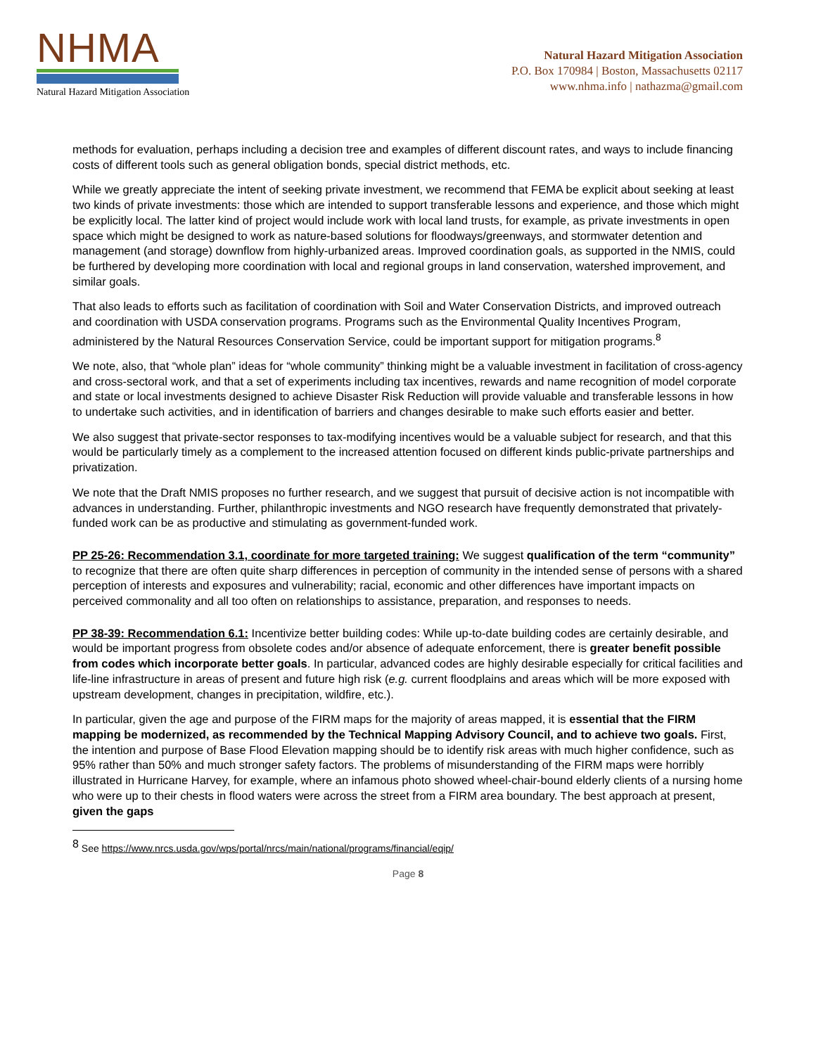NHMA
Natural Hazard Mitigation Association
Natural Hazard Mitigation Association
P.O. Box 170984 | Boston, Massachusetts 02117
www.nhma.info | nathazma@gmail.com
methods for evaluation, perhaps including a decision tree and examples of different discount rates, and ways to include financing costs of different tools such as general obligation bonds, special district methods, etc.
While we greatly appreciate the intent of seeking private investment, we recommend that FEMA be explicit about seeking at least two kinds of private investments: those which are intended to support transferable lessons and experience, and those which might be explicitly local. The latter kind of project would include work with local land trusts, for example, as private investments in open space which might be designed to work as nature-based solutions for floodways/greenways, and stormwater detention and management (and storage) downflow from highly-urbanized areas. Improved coordination goals, as supported in the NMIS, could be furthered by developing more coordination with local and regional groups in land conservation, watershed improvement, and similar goals.
That also leads to efforts such as facilitation of coordination with Soil and Water Conservation Districts, and improved outreach and coordination with USDA conservation programs. Programs such as the Environmental Quality Incentives Program, administered by the Natural Resources Conservation Service, could be important support for mitigation programs.<sup>8</sup>
We note, also, that “whole plan” ideas for “whole community” thinking might be a valuable investment in facilitation of cross-agency and cross-sectoral work, and that a set of experiments including tax incentives, rewards and name recognition of model corporate and state or local investments designed to achieve Disaster Risk Reduction will provide valuable and transferable lessons in how to undertake such activities, and in identification of barriers and changes desirable to make such efforts easier and better.
We also suggest that private-sector responses to tax-modifying incentives would be a valuable subject for research, and that this would be particularly timely as a complement to the increased attention focused on different kinds public-private partnerships and privatization.
We note that the Draft NMIS proposes no further research, and we suggest that pursuit of decisive action is not incompatible with advances in understanding. Further, philanthropic investments and NGO research have frequently demonstrated that privately-funded work can be as productive and stimulating as government-funded work.
PP 25-26: Recommendation 3.1, coordinate for more targeted training: We suggest qualification of the term “community” to recognize that there are often quite sharp differences in perception of community in the intended sense of persons with a shared perception of interests and exposures and vulnerability; racial, economic and other differences have important impacts on perceived commonality and all too often on relationships to assistance, preparation, and responses to needs.
PP 38-39: Recommendation 6.1: Incentivize better building codes: While up-to-date building codes are certainly desirable, and would be important progress from obsolete codes and/or absence of adequate enforcement, there is greater benefit possible from codes which incorporate better goals. In particular, advanced codes are highly desirable especially for critical facilities and life-line infrastructure in areas of present and future high risk (e.g. current floodplains and areas which will be more exposed with upstream development, changes in precipitation, wildfire, etc.).
In particular, given the age and purpose of the FIRM maps for the majority of areas mapped, it is essential that the FIRM mapping be modernized, as recommended by the Technical Mapping Advisory Council, and to achieve two goals. First, the intention and purpose of Base Flood Elevation mapping should be to identify risk areas with much higher confidence, such as 95% rather than 50% and much stronger safety factors. The problems of misunderstanding of the FIRM maps were horribly illustrated in Hurricane Harvey, for example, where an infamous photo showed wheel-chair-bound elderly clients of a nursing home who were up to their chests in flood waters were across the street from a FIRM area boundary. The best approach at present, given the gaps
<sup>8</sup> See https://www.nrcs.usda.gov/wps/portal/nrcs/main/national/programs/financial/eqip/
Page 8